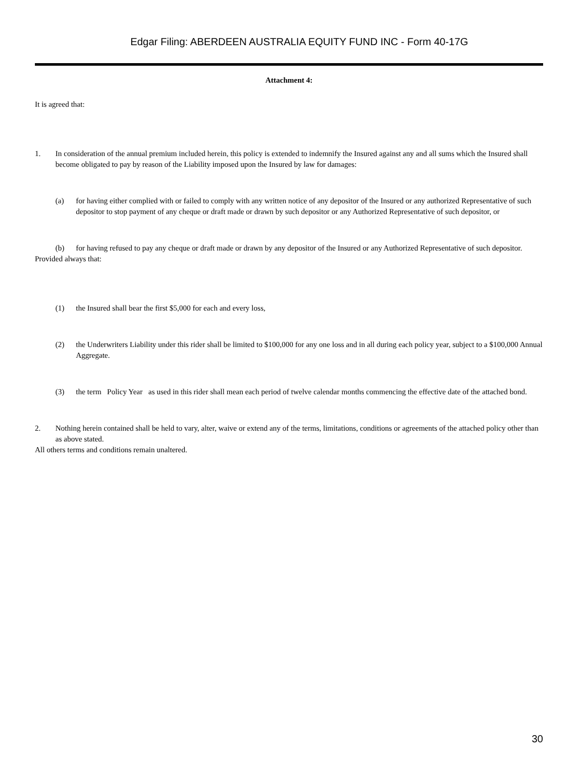Edgar Filing: ABERDEEN AUSTRALIA EQUITY FUND INC - Form 40-17G
Attachment 4:
It is agreed that:
1. In consideration of the annual premium included herein, this policy is extended to indemnify the Insured against any and all sums which the Insured shall become obligated to pay by reason of the Liability imposed upon the Insured by law for damages:
(a) for having either complied with or failed to comply with any written notice of any depositor of the Insured or any authorized Representative of such depositor to stop payment of any cheque or draft made or drawn by such depositor or any Authorized Representative of such depositor, or
(b) for having refused to pay any cheque or draft made or drawn by any depositor of the Insured or any Authorized Representative of such depositor.
Provided always that:
(1) the Insured shall bear the first $5,000 for each and every loss,
(2) the Underwriters Liability under this rider shall be limited to $100,000 for any one loss and in all during each policy year, subject to a $100,000 Annual Aggregate.
(3) the term Policy Year as used in this rider shall mean each period of twelve calendar months commencing the effective date of the attached bond.
2. Nothing herein contained shall be held to vary, alter, waive or extend any of the terms, limitations, conditions or agreements of the attached policy other than as above stated.
All others terms and conditions remain unaltered.
30